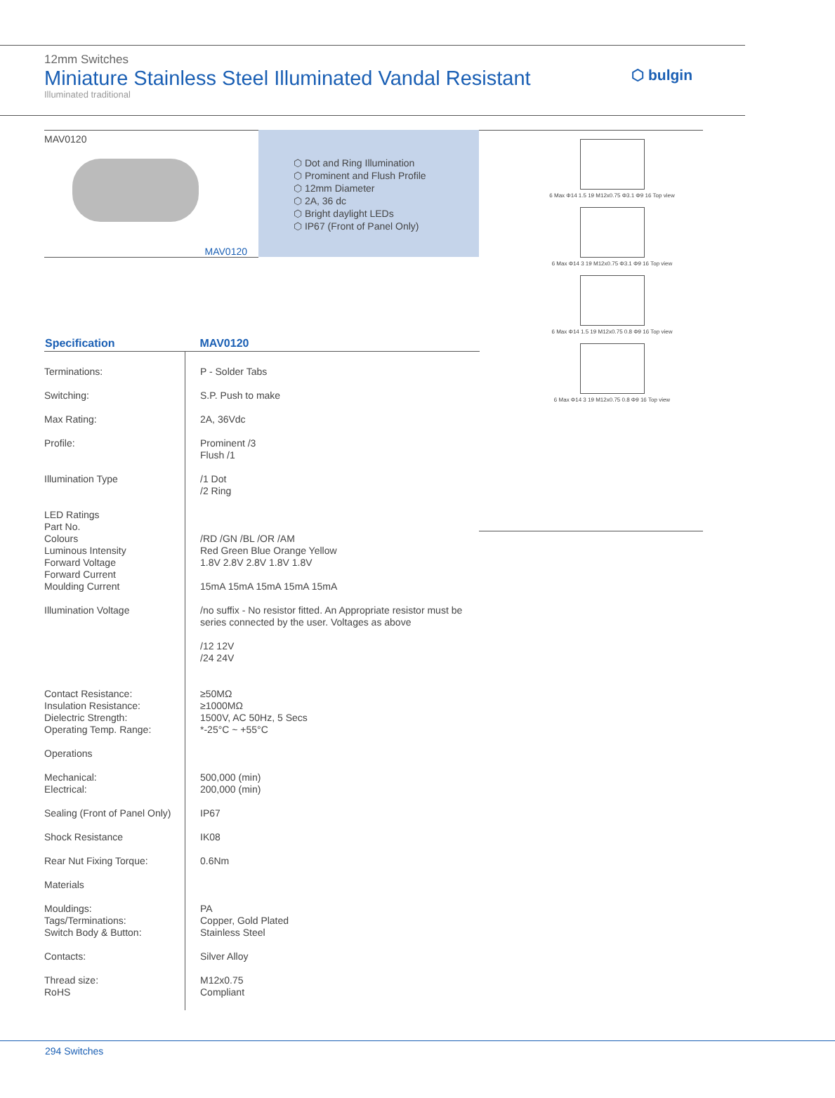12mm Switches
Miniature Stainless Steel Illuminated Vandal Resistant
Illuminated traditional
⬡ bulgin
MAV0120
MAV0120
⬡ Dot and Ring Illumination
⬡ Prominent and Flush Profile
⬡ 12mm Diameter
⬡ 2A, 36 dc
⬡ Bright daylight LEDs
⬡ IP67 (Front of Panel Only)
6 Max Φ14 1.5 19 M12x0.75 Φ3.1 Φ9 16 Top view
6 Max Φ14 3 19 M12x0.75 Φ3.1 Φ9 16 Top view
6 Max Φ14 1.5 19 M12x0.75 0.8 Φ9 16 Top view
6 Max Φ14 3 19 M12x0.75 0.8 Φ9 16 Top view
| Specification | MAV0120 |
| --- | --- |
| Terminations: | P - Solder Tabs |
| Switching: | S.P. Push to make |
| Max Rating: | 2A, 36Vdc |
| Profile: | Prominent /3 Flush /1 |
| Illumination Type | /1 Dot /2 Ring |
| LED Ratings Part No. Colours Luminous Intensity Forward Voltage Forward Current Moulding Current | /RD /GN /BL /OR /AM Red Green Blue Orange Yellow 1.8V 2.8V 2.8V 1.8V 1.8V 15mA 15mA 15mA 15mA 15mA |
| Illumination Voltage | /no suffix - No resistor fitted. An Appropriate resistor must be series connected by the user. Voltages as above /12 12V /24 24V |
| Contact Resistance: Insulation Resistance: Dielectric Strength: Operating Temp. Range: | ≥50MΩ ≥1000MΩ 1500V, AC 50Hz, 5 Secs *-25°C ~ +55°C |
| Operations | |
| Mechanical: Electrical: | 500,000 (min) 200,000 (min) |
| Sealing (Front of Panel Only) | IP67 |
| Shock Resistance | IK08 |
| Rear Nut Fixing Torque: | 0.6Nm |
| Materials | |
| Mouldings: Tags/Terminations: Switch Body & Button: | PA Copper, Gold Plated Stainless Steel |
| Contacts: | Silver Alloy |
| Thread size: RoHS | M12x0.75 Compliant |
294 Switches